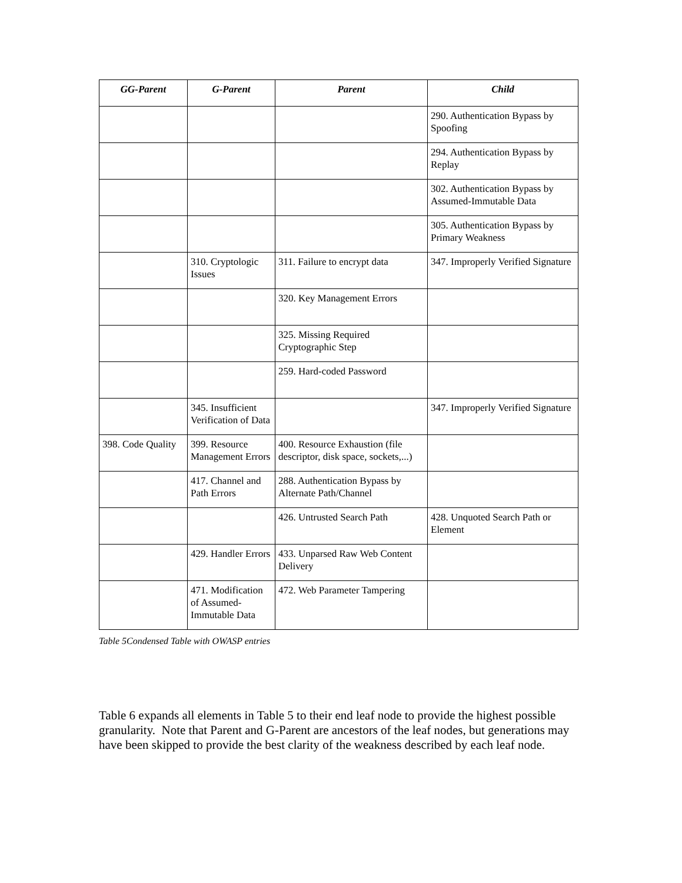| GG-Parent | G-Parent | Parent | Child |
| --- | --- | --- | --- |
| | | | 290. Authentication Bypass by Spoofing |
| | | | 294. Authentication Bypass by Replay |
| | | | 302. Authentication Bypass by Assumed-Immutable Data |
| | | | 305. Authentication Bypass by Primary Weakness |
| | 310. Cryptologic Issues | 311. Failure to encrypt data | 347. Improperly Verified Signature |
| | | 320. Key Management Errors | |
| | | 325. Missing Required Cryptographic Step | |
| | | 259. Hard-coded Password | |
| | 345. Insufficient Verification of Data | | 347. Improperly Verified Signature |
| 398. Code Quality | 399. Resource Management Errors | 400. Resource Exhaustion (file descriptor, disk space, sockets,...) | |
| | 417. Channel and Path Errors | 288. Authentication Bypass by Alternate Path/Channel | |
| | | 426. Untrusted Search Path | 428. Unquoted Search Path or Element |
| | 429. Handler Errors | 433. Unparsed Raw Web Content Delivery | |
| | 471. Modification of Assumed-Immutable Data | 472. Web Parameter Tampering | |
Table 5Condensed Table with OWASP entries
Table 6 expands all elements in Table 5 to their end leaf node to provide the highest possible granularity. Note that Parent and G-Parent are ancestors of the leaf nodes, but generations may have been skipped to provide the best clarity of the weakness described by each leaf node.